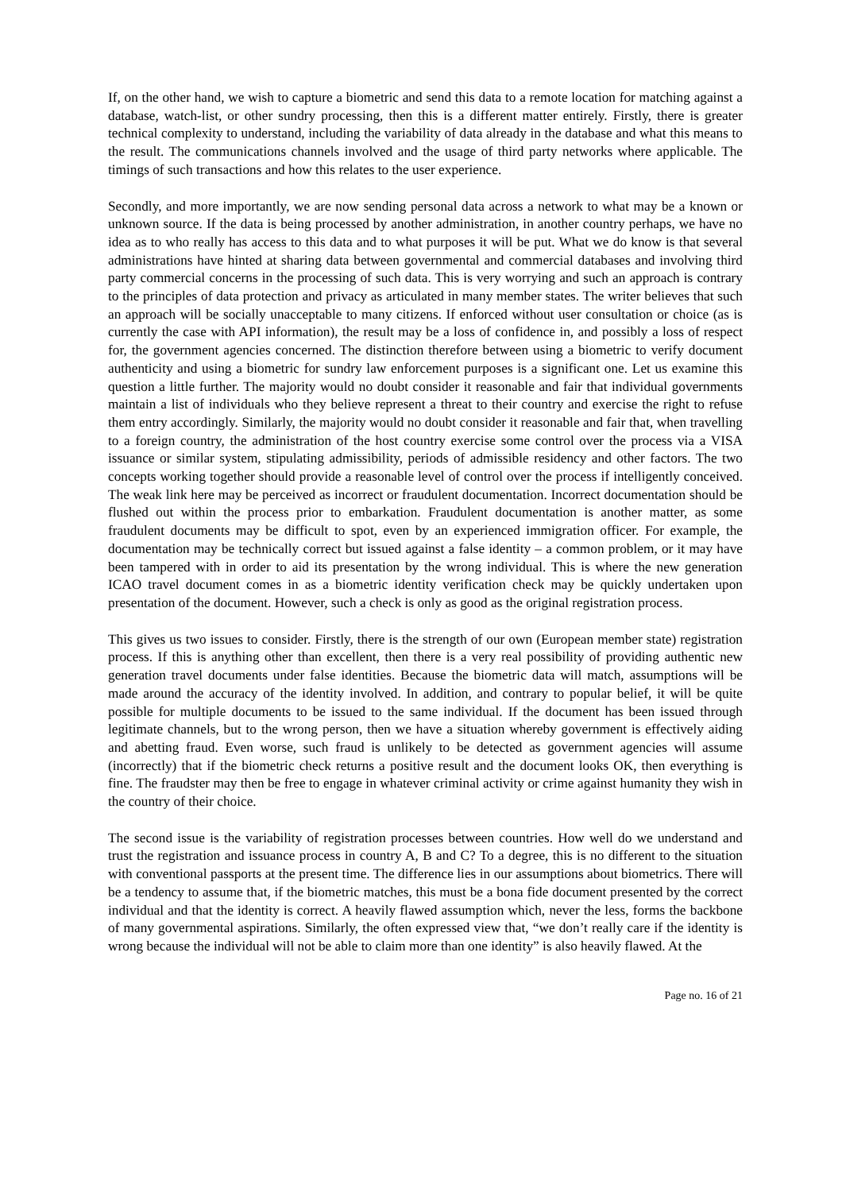If, on the other hand, we wish to capture a biometric and send this data to a remote location for matching against a database, watch-list, or other sundry processing, then this is a different matter entirely. Firstly, there is greater technical complexity to understand, including the variability of data already in the database and what this means to the result. The communications channels involved and the usage of third party networks where applicable. The timings of such transactions and how this relates to the user experience.
Secondly, and more importantly, we are now sending personal data across a network to what may be a known or unknown source. If the data is being processed by another administration, in another country perhaps, we have no idea as to who really has access to this data and to what purposes it will be put. What we do know is that several administrations have hinted at sharing data between governmental and commercial databases and involving third party commercial concerns in the processing of such data. This is very worrying and such an approach is contrary to the principles of data protection and privacy as articulated in many member states. The writer believes that such an approach will be socially unacceptable to many citizens. If enforced without user consultation or choice (as is currently the case with API information), the result may be a loss of confidence in, and possibly a loss of respect for, the government agencies concerned. The distinction therefore between using a biometric to verify document authenticity and using a biometric for sundry law enforcement purposes is a significant one. Let us examine this question a little further. The majority would no doubt consider it reasonable and fair that individual governments maintain a list of individuals who they believe represent a threat to their country and exercise the right to refuse them entry accordingly. Similarly, the majority would no doubt consider it reasonable and fair that, when travelling to a foreign country, the administration of the host country exercise some control over the process via a VISA issuance or similar system, stipulating admissibility, periods of admissible residency and other factors. The two concepts working together should provide a reasonable level of control over the process if intelligently conceived. The weak link here may be perceived as incorrect or fraudulent documentation. Incorrect documentation should be flushed out within the process prior to embarkation. Fraudulent documentation is another matter, as some fraudulent documents may be difficult to spot, even by an experienced immigration officer. For example, the documentation may be technically correct but issued against a false identity – a common problem, or it may have been tampered with in order to aid its presentation by the wrong individual. This is where the new generation ICAO travel document comes in as a biometric identity verification check may be quickly undertaken upon presentation of the document. However, such a check is only as good as the original registration process.
This gives us two issues to consider. Firstly, there is the strength of our own (European member state) registration process. If this is anything other than excellent, then there is a very real possibility of providing authentic new generation travel documents under false identities. Because the biometric data will match, assumptions will be made around the accuracy of the identity involved. In addition, and contrary to popular belief, it will be quite possible for multiple documents to be issued to the same individual. If the document has been issued through legitimate channels, but to the wrong person, then we have a situation whereby government is effectively aiding and abetting fraud. Even worse, such fraud is unlikely to be detected as government agencies will assume (incorrectly) that if the biometric check returns a positive result and the document looks OK, then everything is fine. The fraudster may then be free to engage in whatever criminal activity or crime against humanity they wish in the country of their choice.
The second issue is the variability of registration processes between countries. How well do we understand and trust the registration and issuance process in country A, B and C? To a degree, this is no different to the situation with conventional passports at the present time. The difference lies in our assumptions about biometrics. There will be a tendency to assume that, if the biometric matches, this must be a bona fide document presented by the correct individual and that the identity is correct. A heavily flawed assumption which, never the less, forms the backbone of many governmental aspirations. Similarly, the often expressed view that, “we don’t really care if the identity is wrong because the individual will not be able to claim more than one identity” is also heavily flawed. At the
Page no. 16 of 21